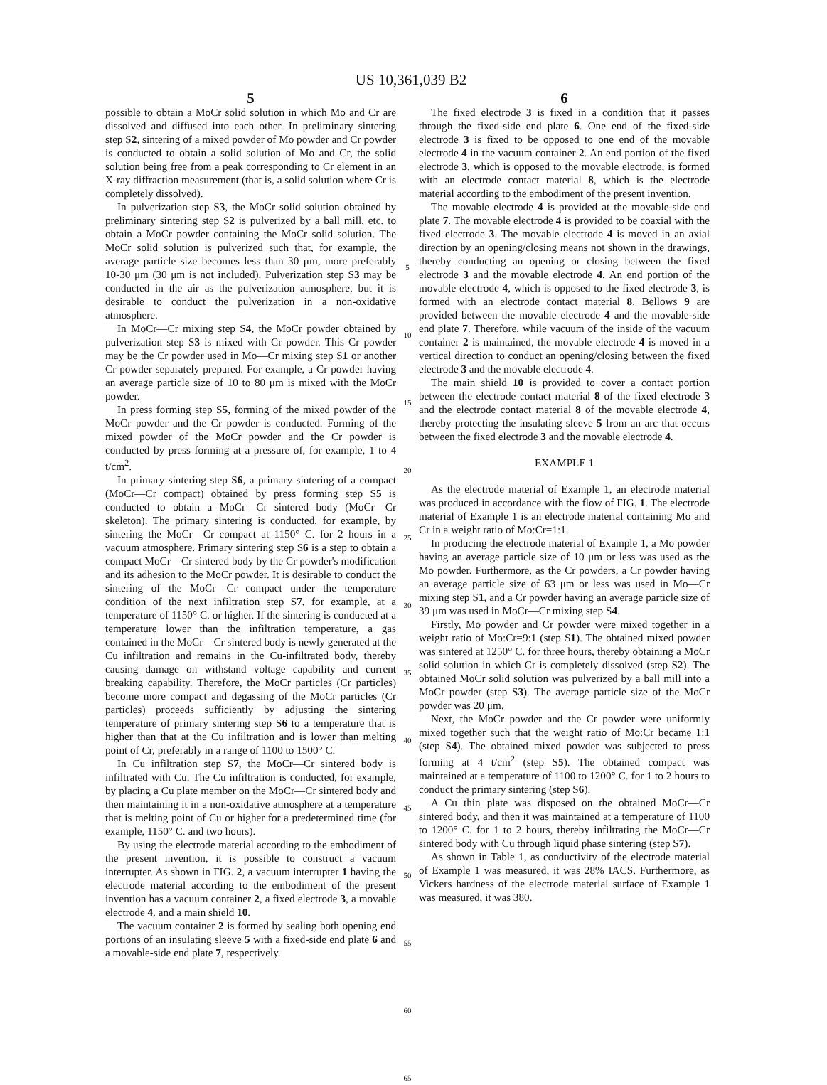US 10,361,039 B2
5
possible to obtain a MoCr solid solution in which Mo and Cr are dissolved and diffused into each other. In preliminary sintering step S2, sintering of a mixed powder of Mo powder and Cr powder is conducted to obtain a solid solution of Mo and Cr, the solid solution being free from a peak corresponding to Cr element in an X-ray diffraction measurement (that is, a solid solution where Cr is completely dissolved).
In pulverization step S3, the MoCr solid solution obtained by preliminary sintering step S2 is pulverized by a ball mill, etc. to obtain a MoCr powder containing the MoCr solid solution. The MoCr solid solution is pulverized such that, for example, the average particle size becomes less than 30 μm, more preferably 10-30 μm (30 μm is not included). Pulverization step S3 may be conducted in the air as the pulverization atmosphere, but it is desirable to conduct the pulverization in a non-oxidative atmosphere.
In MoCr—Cr mixing step S4, the MoCr powder obtained by pulverization step S3 is mixed with Cr powder. This Cr powder may be the Cr powder used in Mo—Cr mixing step S1 or another Cr powder separately prepared. For example, a Cr powder having an average particle size of 10 to 80 μm is mixed with the MoCr powder.
In press forming step S5, forming of the mixed powder of the MoCr powder and the Cr powder is conducted. Forming of the mixed powder of the MoCr powder and the Cr powder is conducted by press forming at a pressure of, for example, 1 to 4 t/cm<sup>2</sup>.
In primary sintering step S6, a primary sintering of a compact (MoCr—Cr compact) obtained by press forming step S5 is conducted to obtain a MoCr—Cr sintered body (MoCr—Cr skeleton). The primary sintering is conducted, for example, by sintering the MoCr—Cr compact at 1150° C. for 2 hours in a vacuum atmosphere. Primary sintering step S6 is a step to obtain a compact MoCr—Cr sintered body by the Cr powder's modification and its adhesion to the MoCr powder. It is desirable to conduct the sintering of the MoCr—Cr compact under the temperature condition of the next infiltration step S7, for example, at a temperature of 1150° C. or higher. If the sintering is conducted at a temperature lower than the infiltration temperature, a gas contained in the MoCr—Cr sintered body is newly generated at the Cu infiltration and remains in the Cu-infiltrated body, thereby causing damage on withstand voltage capability and current breaking capability. Therefore, the MoCr particles (Cr particles) become more compact and degassing of the MoCr particles (Cr particles) proceeds sufficiently by adjusting the sintering temperature of primary sintering step S6 to a temperature that is higher than that at the Cu infiltration and is lower than melting point of Cr, preferably in a range of 1100 to 1500° C.
In Cu infiltration step S7, the MoCr—Cr sintered body is infiltrated with Cu. The Cu infiltration is conducted, for example, by placing a Cu plate member on the MoCr—Cr sintered body and then maintaining it in a non-oxidative atmosphere at a temperature that is melting point of Cu or higher for a predetermined time (for example, 1150° C. and two hours).
By using the electrode material according to the embodiment of the present invention, it is possible to construct a vacuum interrupter. As shown in FIG. 2, a vacuum interrupter 1 having the electrode material according to the embodiment of the present invention has a vacuum container 2, a fixed electrode 3, a movable electrode 4, and a main shield 10.
The vacuum container 2 is formed by sealing both opening end portions of an insulating sleeve 5 with a fixed-side end plate 6 and a movable-side end plate 7, respectively.
5
10
15
20
25
30
35
40
45
50
55
60
65
6
The fixed electrode 3 is fixed in a condition that it passes through the fixed-side end plate 6. One end of the fixed-side electrode 3 is fixed to be opposed to one end of the movable electrode 4 in the vacuum container 2. An end portion of the fixed electrode 3, which is opposed to the movable electrode, is formed with an electrode contact material 8, which is the electrode material according to the embodiment of the present invention.
The movable electrode 4 is provided at the movable-side end plate 7. The movable electrode 4 is provided to be coaxial with the fixed electrode 3. The movable electrode 4 is moved in an axial direction by an opening/closing means not shown in the drawings, thereby conducting an opening or closing between the fixed electrode 3 and the movable electrode 4. An end portion of the movable electrode 4, which is opposed to the fixed electrode 3, is formed with an electrode contact material 8. Bellows 9 are provided between the movable electrode 4 and the movable-side end plate 7. Therefore, while vacuum of the inside of the vacuum container 2 is maintained, the movable electrode 4 is moved in a vertical direction to conduct an opening/closing between the fixed electrode 3 and the movable electrode 4.
The main shield 10 is provided to cover a contact portion between the electrode contact material 8 of the fixed electrode 3 and the electrode contact material 8 of the movable electrode 4, thereby protecting the insulating sleeve 5 from an arc that occurs between the fixed electrode 3 and the movable electrode 4.
EXAMPLE 1
As the electrode material of Example 1, an electrode material was produced in accordance with the flow of FIG. 1. The electrode material of Example 1 is an electrode material containing Mo and Cr in a weight ratio of Mo:Cr=1:1.
In producing the electrode material of Example 1, a Mo powder having an average particle size of 10 μm or less was used as the Mo powder. Furthermore, as the Cr powders, a Cr powder having an average particle size of 63 μm or less was used in Mo—Cr mixing step S1, and a Cr powder having an average particle size of 39 μm was used in MoCr—Cr mixing step S4.
Firstly, Mo powder and Cr powder were mixed together in a weight ratio of Mo:Cr=9:1 (step S1). The obtained mixed powder was sintered at 1250° C. for three hours, thereby obtaining a MoCr solid solution in which Cr is completely dissolved (step S2). The obtained MoCr solid solution was pulverized by a ball mill into a MoCr powder (step S3). The average particle size of the MoCr powder was 20 μm.
Next, the MoCr powder and the Cr powder were uniformly mixed together such that the weight ratio of Mo:Cr became 1:1 (step S4). The obtained mixed powder was subjected to press forming at 4 t/cm<sup>2</sup> (step S5). The obtained compact was maintained at a temperature of 1100 to 1200° C. for 1 to 2 hours to conduct the primary sintering (step S6).
A Cu thin plate was disposed on the obtained MoCr—Cr sintered body, and then it was maintained at a temperature of 1100 to 1200° C. for 1 to 2 hours, thereby infiltrating the MoCr—Cr sintered body with Cu through liquid phase sintering (step S7).
As shown in Table 1, as conductivity of the electrode material of Example 1 was measured, it was 28% IACS. Furthermore, as Vickers hardness of the electrode material surface of Example 1 was measured, it was 380.